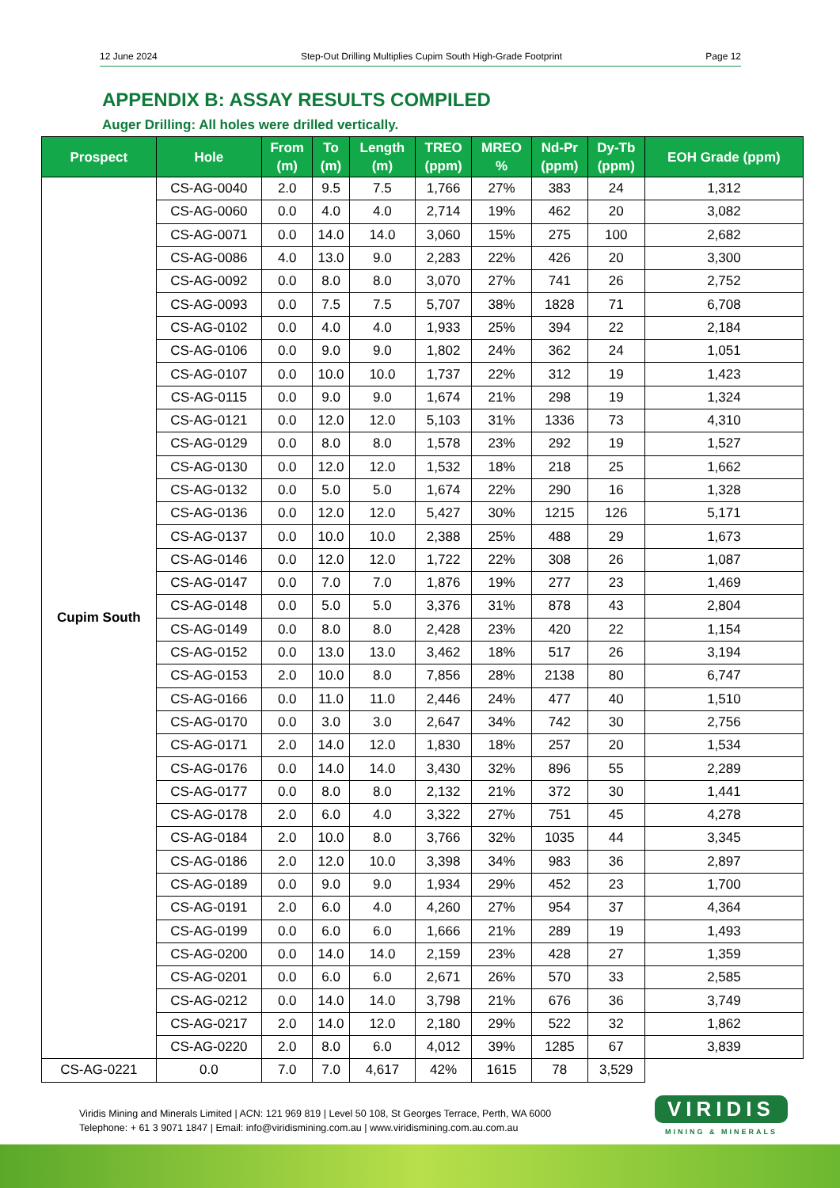12 June 2024 Step-Out Drilling Multiplies Cupim South High-Grade Footprint Page 12
APPENDIX B: ASSAY RESULTS COMPILED
Auger Drilling: All holes were drilled vertically.
| Prospect | Hole | From (m) | To (m) | Length (m) | TREO (ppm) | MREO % | Nd-Pr (ppm) | Dy-Tb (ppm) | EOH Grade (ppm) |
| --- | --- | --- | --- | --- | --- | --- | --- | --- | --- |
| Cupim South | CS-AG-0040 | 2.0 | 9.5 | 7.5 | 1,766 | 27% | 383 | 24 | 1,312 |
| | CS-AG-0060 | 0.0 | 4.0 | 4.0 | 2,714 | 19% | 462 | 20 | 3,082 |
| | CS-AG-0071 | 0.0 | 14.0 | 14.0 | 3,060 | 15% | 275 | 100 | 2,682 |
| | CS-AG-0086 | 4.0 | 13.0 | 9.0 | 2,283 | 22% | 426 | 20 | 3,300 |
| | CS-AG-0092 | 0.0 | 8.0 | 8.0 | 3,070 | 27% | 741 | 26 | 2,752 |
| | CS-AG-0093 | 0.0 | 7.5 | 7.5 | 5,707 | 38% | 1828 | 71 | 6,708 |
| | CS-AG-0102 | 0.0 | 4.0 | 4.0 | 1,933 | 25% | 394 | 22 | 2,184 |
| | CS-AG-0106 | 0.0 | 9.0 | 9.0 | 1,802 | 24% | 362 | 24 | 1,051 |
| | CS-AG-0107 | 0.0 | 10.0 | 10.0 | 1,737 | 22% | 312 | 19 | 1,423 |
| | CS-AG-0115 | 0.0 | 9.0 | 9.0 | 1,674 | 21% | 298 | 19 | 1,324 |
| | CS-AG-0121 | 0.0 | 12.0 | 12.0 | 5,103 | 31% | 1336 | 73 | 4,310 |
| | CS-AG-0129 | 0.0 | 8.0 | 8.0 | 1,578 | 23% | 292 | 19 | 1,527 |
| | CS-AG-0130 | 0.0 | 12.0 | 12.0 | 1,532 | 18% | 218 | 25 | 1,662 |
| | CS-AG-0132 | 0.0 | 5.0 | 5.0 | 1,674 | 22% | 290 | 16 | 1,328 |
| | CS-AG-0136 | 0.0 | 12.0 | 12.0 | 5,427 | 30% | 1215 | 126 | 5,171 |
| | CS-AG-0137 | 0.0 | 10.0 | 10.0 | 2,388 | 25% | 488 | 29 | 1,673 |
| | CS-AG-0146 | 0.0 | 12.0 | 12.0 | 1,722 | 22% | 308 | 26 | 1,087 |
| | CS-AG-0147 | 0.0 | 7.0 | 7.0 | 1,876 | 19% | 277 | 23 | 1,469 |
| | CS-AG-0148 | 0.0 | 5.0 | 5.0 | 3,376 | 31% | 878 | 43 | 2,804 |
| | CS-AG-0149 | 0.0 | 8.0 | 8.0 | 2,428 | 23% | 420 | 22 | 1,154 |
| | CS-AG-0152 | 0.0 | 13.0 | 13.0 | 3,462 | 18% | 517 | 26 | 3,194 |
| | CS-AG-0153 | 2.0 | 10.0 | 8.0 | 7,856 | 28% | 2138 | 80 | 6,747 |
| | CS-AG-0166 | 0.0 | 11.0 | 11.0 | 2,446 | 24% | 477 | 40 | 1,510 |
| | CS-AG-0170 | 0.0 | 3.0 | 3.0 | 2,647 | 34% | 742 | 30 | 2,756 |
| | CS-AG-0171 | 2.0 | 14.0 | 12.0 | 1,830 | 18% | 257 | 20 | 1,534 |
| | CS-AG-0176 | 0.0 | 14.0 | 14.0 | 3,430 | 32% | 896 | 55 | 2,289 |
| | CS-AG-0177 | 0.0 | 8.0 | 8.0 | 2,132 | 21% | 372 | 30 | 1,441 |
| | CS-AG-0178 | 2.0 | 6.0 | 4.0 | 3,322 | 27% | 751 | 45 | 4,278 |
| | CS-AG-0184 | 2.0 | 10.0 | 8.0 | 3,766 | 32% | 1035 | 44 | 3,345 |
| | CS-AG-0186 | 2.0 | 12.0 | 10.0 | 3,398 | 34% | 983 | 36 | 2,897 |
| | CS-AG-0189 | 0.0 | 9.0 | 9.0 | 1,934 | 29% | 452 | 23 | 1,700 |
| | CS-AG-0191 | 2.0 | 6.0 | 4.0 | 4,260 | 27% | 954 | 37 | 4,364 |
| | CS-AG-0199 | 0.0 | 6.0 | 6.0 | 1,666 | 21% | 289 | 19 | 1,493 |
| | CS-AG-0200 | 0.0 | 14.0 | 14.0 | 2,159 | 23% | 428 | 27 | 1,359 |
| | CS-AG-0201 | 0.0 | 6.0 | 6.0 | 2,671 | 26% | 570 | 33 | 2,585 |
| | CS-AG-0212 | 0.0 | 14.0 | 14.0 | 3,798 | 21% | 676 | 36 | 3,749 |
| | CS-AG-0217 | 2.0 | 14.0 | 12.0 | 2,180 | 29% | 522 | 32 | 1,862 |
| | CS-AG-0220 | 2.0 | 8.0 | 6.0 | 4,012 | 39% | 1285 | 67 | 3,839 |
| CS-AG-0221 | 0.0 | 7.0 | 7.0 | 4,617 | 42% | 1615 | 78 | 3,529 | |
Viridis Mining and Minerals Limited | ACN: 121 969 819 | Level 50 108, St Georges Terrace, Perth, WA 6000
Telephone: + 61 3 9071 1847 | Email: info@viridismining.com.au | www.viridismining.com.au.com.au
VIRIDIS
MINING & MINERALS